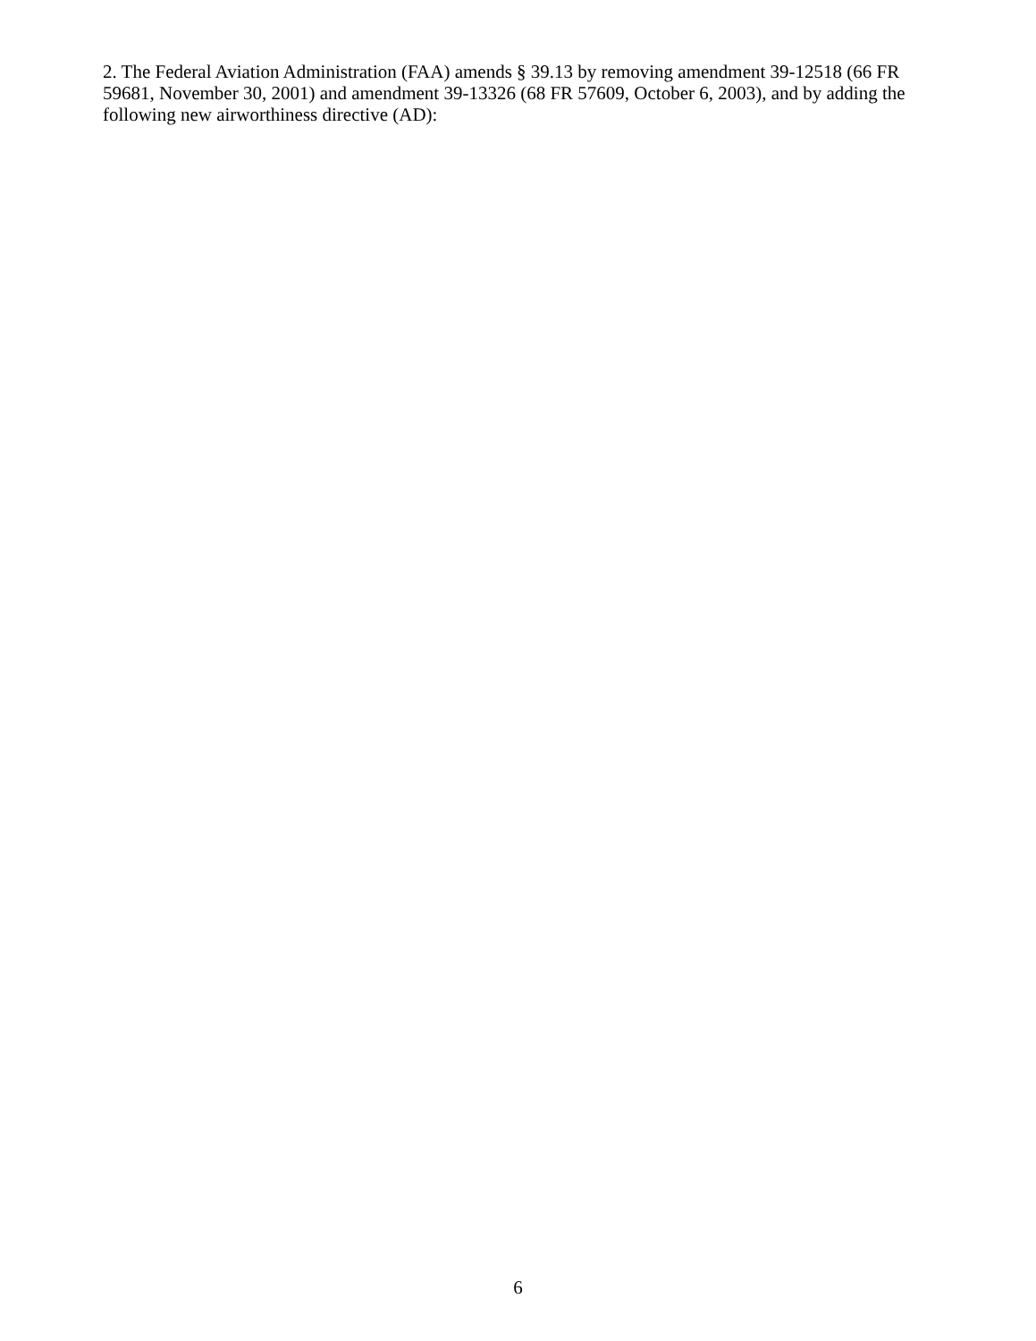2. The Federal Aviation Administration (FAA) amends § 39.13 by removing amendment 39-12518 (66 FR 59681, November 30, 2001) and amendment 39-13326 (68 FR 57609, October 6, 2003), and by adding the following new airworthiness directive (AD):
6